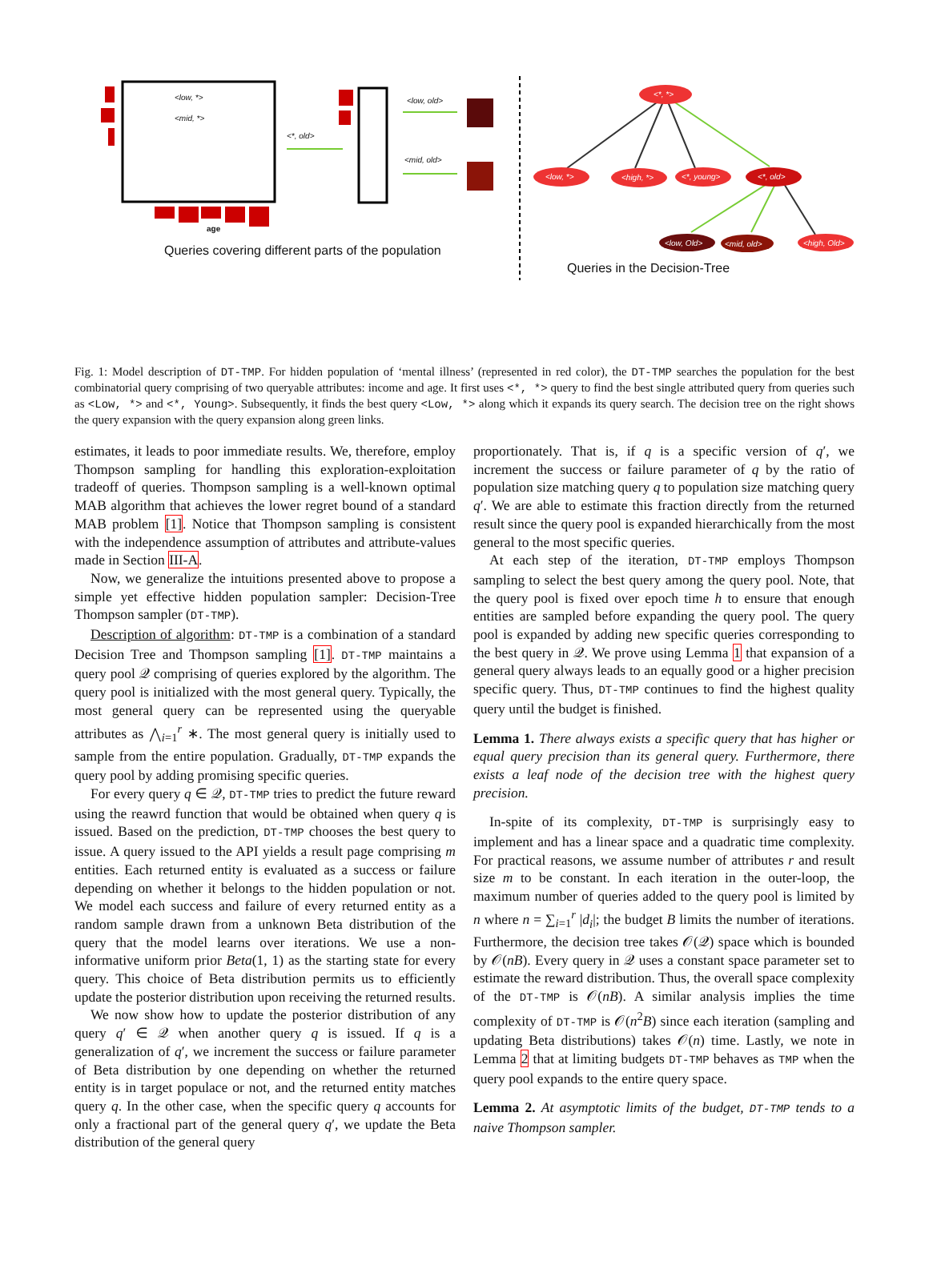<low, *>
<mid, *>
<*, old>
<low, old>
<mid, old>
age
<*, *>
<low, *> <high, *> <*, young> <*, old>
<low, Old> <mid, old> <high, Old>
Queries covering different parts of the population
Queries in the Decision-Tree
Fig. 1: Model description of DT-TMP. For hidden population of ‘mental illness’ (represented in red color), the DT-TMP searches the population for the best combinatorial query comprising of two queryable attributes: income and age. It first uses <*, *> query to find the best single attributed query from queries such as <Low, *> and <*, Young>. Subsequently, it finds the best query <Low, *> along which it expands its query search. The decision tree on the right shows the query expansion with the query expansion along green links.
estimates, it leads to poor immediate results. We, therefore, employ Thompson sampling for handling this exploration-exploitation tradeoff of queries. Thompson sampling is a well-known optimal MAB algorithm that achieves the lower regret bound of a standard MAB problem [1]. Notice that Thompson sampling is consistent with the independence assumption of attributes and attribute-values made in Section III-A.
Now, we generalize the intuitions presented above to propose a simple yet effective hidden population sampler: Decision-Tree Thompson sampler (DT-TMP).
Description of algorithm: DT-TMP is a combination of a standard Decision Tree and Thompson sampling [1]. DT-TMP maintains a query pool 𝒬 comprising of queries explored by the algorithm. The query pool is initialized with the most general query. Typically, the most general query can be represented using the queryable attributes as ⋀<sub>i=1</sub><sup>r</sup> ∗. The most general query is initially used to sample from the entire population. Gradually, DT-TMP expands the query pool by adding promising specific queries.
For every query q ∈ 𝒬, DT-TMP tries to predict the future reward using the reawrd function that would be obtained when query q is issued. Based on the prediction, DT-TMP chooses the best query to issue. A query issued to the API yields a result page comprising m entities. Each returned entity is evaluated as a success or failure depending on whether it belongs to the hidden population or not. We model each success and failure of every returned entity as a random sample drawn from a unknown Beta distribution of the query that the model learns over iterations. We use a non-informative uniform prior Beta(1, 1) as the starting state for every query. This choice of Beta distribution permits us to efficiently update the posterior distribution upon receiving the returned results.
We now show how to update the posterior distribution of any query q′ ∈ 𝒬 when another query q is issued. If q is a generalization of q′, we increment the success or failure parameter of Beta distribution by one depending on whether the returned entity is in target populace or not, and the returned entity matches query q. In the other case, when the specific query q accounts for only a fractional part of the general query q′, we update the Beta distribution of the general query
proportionately. That is, if q is a specific version of q′, we increment the success or failure parameter of q by the ratio of population size matching query q to population size matching query q′. We are able to estimate this fraction directly from the returned result since the query pool is expanded hierarchically from the most general to the most specific queries.
At each step of the iteration, DT-TMP employs Thompson sampling to select the best query among the query pool. Note, that the query pool is fixed over epoch time h to ensure that enough entities are sampled before expanding the query pool. The query pool is expanded by adding new specific queries corresponding to the best query in 𝒬. We prove using Lemma 1 that expansion of a general query always leads to an equally good or a higher precision specific query. Thus, DT-TMP continues to find the highest quality query until the budget is finished.
Lemma 1. There always exists a specific query that has higher or equal query precision than its general query. Furthermore, there exists a leaf node of the decision tree with the highest query precision.
In-spite of its complexity, DT-TMP is surprisingly easy to implement and has a linear space and a quadratic time complexity. For practical reasons, we assume number of attributes r and result size m to be constant. In each iteration in the outer-loop, the maximum number of queries added to the query pool is limited by n where n = ∑<sub>i=1</sub><sup>r</sup> |d<sub>i</sub>|; the budget B limits the number of iterations. Furthermore, the decision tree takes 𝒪(𝒬) space which is bounded by 𝒪(nB). Every query in 𝒬 uses a constant space parameter set to estimate the reward distribution. Thus, the overall space complexity of the DT-TMP is 𝒪(nB). A similar analysis implies the time complexity of DT-TMP is 𝒪(n<sup>2</sup>B) since each iteration (sampling and updating Beta distributions) takes 𝒪(n) time. Lastly, we note in Lemma 2 that at limiting budgets DT-TMP behaves as TMP when the query pool expands to the entire query space.
Lemma 2. At asymptotic limits of the budget, DT-TMP tends to a naive Thompson sampler.